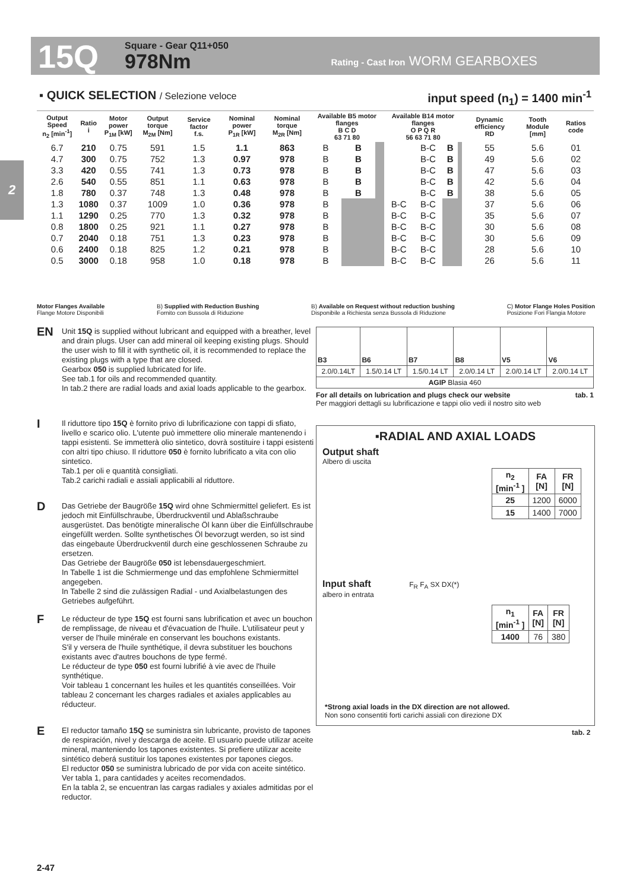15Q Square - Gear Q11+050
978Nm
Rating - Cast Iron WORM GEARBOXES
2
▪ QUICK SELECTION / Selezione veloce input speed (n<sub>1</sub>) = 1400 min<sup>-1</sup>
| Output Speed n<sub>2</sub> [min<sup>-1</sup>] | Ratio i | Motor power P<sub>1M</sub> [kW] | Output torque M<sub>2M</sub> [Nm] | Service factor f.s. | Nominal power P<sub>1R</sub> [kW] | Nominal torque M<sub>2R</sub> [Nm] | Available B5 motor flanges B C D 63 71 80 | | | Available B14 motor flanges O P Q R 56 63 71 80 | | | | Dynamic efficiency RD | Tooth Module [mm] | Ratios code |
| --- | --- | --- | --- | --- | --- | --- | --- | --- | --- | --- | --- | --- | --- | --- | --- | --- |
| 6.7 | 210 | 0.75 | 591 | 1.5 | 1.1 | 863 | B | B | | | B-C | B | | 55 | 5.6 | 01 |
| 4.7 | 300 | 0.75 | 752 | 1.3 | 0.97 | 978 | B | B | | | B-C | B | | 49 | 5.6 | 02 |
| 3.3 | 420 | 0.55 | 741 | 1.3 | 0.73 | 978 | B | B | | | B-C | B | | 47 | 5.6 | 03 |
| 2.6 | 540 | 0.55 | 851 | 1.1 | 0.63 | 978 | B | B | | | B-C | B | | 42 | 5.6 | 04 |
| 1.8 | 780 | 0.37 | 748 | 1.3 | 0.48 | 978 | B | B | | | B-C | B | | 38 | 5.6 | 05 |
| 1.3 | 1080 | 0.37 | 1009 | 1.0 | 0.36 | 978 | B | | | B-C | B-C | | | 37 | 5.6 | 06 |
| 1.1 | 1290 | 0.25 | 770 | 1.3 | 0.32 | 978 | B | | | B-C | B-C | | | 35 | 5.6 | 07 |
| 0.8 | 1800 | 0.25 | 921 | 1.1 | 0.27 | 978 | B | | | B-C | B-C | | | 30 | 5.6 | 08 |
| 0.7 | 2040 | 0.18 | 751 | 1.3 | 0.23 | 978 | B | | | B-C | B-C | | | 30 | 5.6 | 09 |
| 0.6 | 2400 | 0.18 | 825 | 1.2 | 0.21 | 978 | B | | | B-C | B-C | | | 28 | 5.6 | 10 |
| 0.5 | 3000 | 0.18 | 958 | 1.0 | 0.18 | 978 | B | | | B-C | B-C | | | 26 | 5.6 | 11 |
Motor Flanges Available
Flange Motore Disponibili
B) Supplied with Reduction Bushing
Fornito con Bussola di Riduzione
B) Available on Request without reduction bushing
Disponibile a Richiesta senza Bussola di Riduzione
C) Motor Flange Holes Position
Posizione Fori Flangia Motore
EN
Unit 15Q is supplied without lubricant and equipped with a breather, level and drain plugs. User can add mineral oil keeping existing plugs. Should the user wish to fill it with synthetic oil, it is recommended to replace the existing plugs with a type that are closed.
Gearbox 050 is supplied lubricated for life.
See tab.1 for oils and recommended quantity.
In tab.2 there are radial loads and axial loads applicable to the gearbox.
I
Il riduttore tipo 15Q è fornito privo di lubrificazione con tappi di sfiato, livello e scarico olio. L'utente può immettere olio minerale mantenendo i tappi esistenti. Se immetterà olio sintetico, dovrà sostituire i tappi esistenti con altri tipo chiuso. Il riduttore 050 è fornito lubrificato a vita con olio sintetico.
Tab.1 per oli e quantità consigliati.
Tab.2 carichi radiali e assiali applicabili al riduttore.
D
Das Getriebe der Baugröße 15Q wird ohne Schmiermittel geliefert. Es ist jedoch mit Einfüllschraube, Überdruckventil und Ablaßschraube ausgerüstet. Das benötigte mineralische Öl kann über die Einfüllschraube eingefüllt werden. Sollte synthetisches Öl bevorzugt werden, so ist sind das eingebaute Überdruckventil durch eine geschlossenen Schraube zu ersetzen.
Das Getriebe der Baugröße 050 ist lebensdauergeschmiert.
In Tabelle 1 ist die Schmiermenge und das empfohlene Schmiermittel angegeben.
In Tabelle 2 sind die zulässigen Radial - und Axialbelastungen des Getriebes aufgeführt.
F
Le réducteur de type 15Q est fourni sans lubrification et avec un bouchon de remplissage, de niveau et d'évacuation de l'huile. L'utilisateur peut y verser de l'huile minérale en conservant les bouchons existants.
S'il y versera de l'huile synthétique, il devra substituer les bouchons existants avec d'autres bouchons de type fermé.
Le réducteur de type 050 est fourni lubrifié à vie avec de l'huile synthétique.
Voir tableau 1 concernant les huiles et les quantités conseillées. Voir tableau 2 concernant les charges radiales et axiales applicables au réducteur.
E
El reductor tamaño 15Q se suministra sin lubricante, provisto de tapones de respiración, nivel y descarga de aceite. El usuario puede utilizar aceite mineral, manteniendo los tapones existentes. Si prefiere utilizar aceite sintético deberá sustituir los tapones existentes por tapones ciegos.
El reductor 050 se suministra lubricado de por vida con aceite sintético.
Ver tabla 1, para cantidades y aceites recomendados.
En la tabla 2, se encuentran las cargas radiales y axiales admitidas por el reductor.
| B3 | B6 | B7 | B8 | V5 | V6 |
| 2.0/0.14LT | 1.5/0.14 LT | 1.5/0.14 LT | 2.0/0.14 LT | 2.0/0.14 LT | 2.0/0.14 LT |
| AGIP Blasia 460 | | | | | |
For all details on lubrication and plugs check our website tab. 1
Per maggiori dettagli su lubrificazione e tappi olio vedi il nostro sito web
▪RADIAL AND AXIAL LOADS
Output shaft
Albero di uscita
| n<sub>2</sub> [min<sup>-1</sup> ] | FA [N] | FR [N] |
| --- | --- | --- |
| 25 | 1200 | 6000 |
| 15 | 1400 | 7000 |
Input shaft F<sub>R</sub> F<sub>A</sub> SX DX(*)
albero in entrata
| n<sub>1</sub> [min<sup>-1</sup> ] | FA [N] | FR [N] |
| --- | --- | --- |
| 1400 | 76 | 380 |
*Strong axial loads in the DX direction are not allowed.
Non sono consentiti forti carichi assiali con direzione DX
tab. 2
2-47